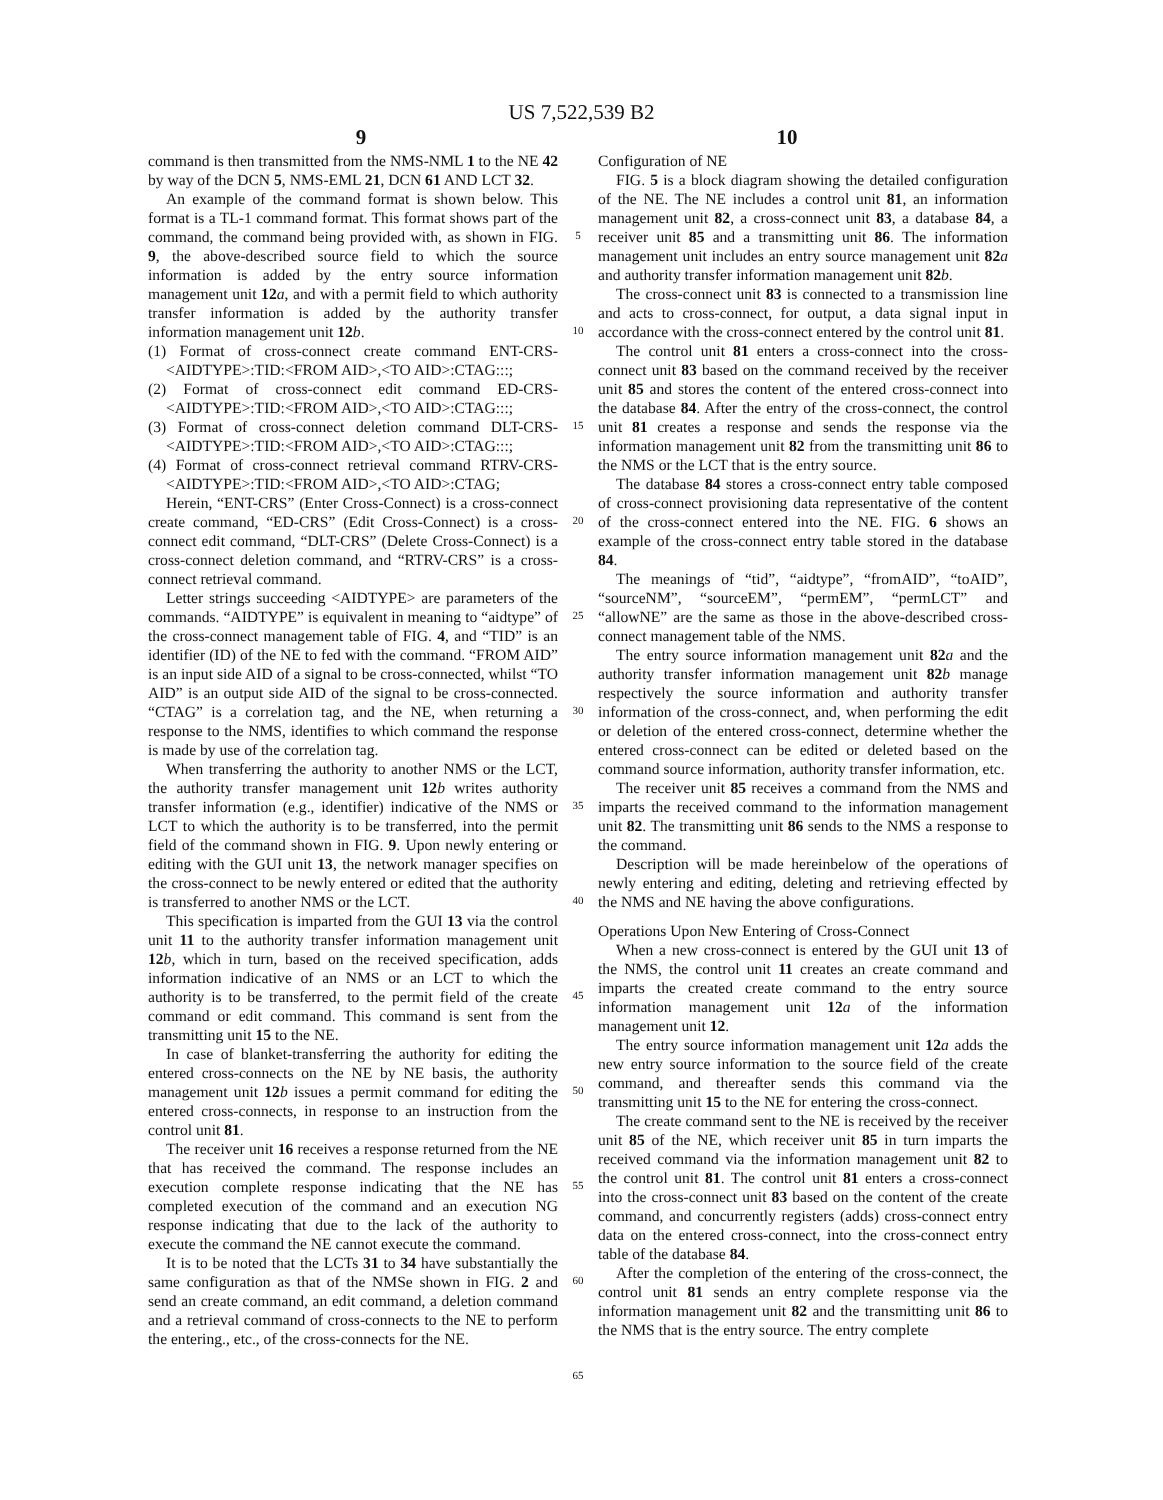US 7,522,539 B2
9 10
command is then transmitted from the NMS-NML 1 to the NE 42 by way of the DCN 5, NMS-EML 21, DCN 61 AND LCT 32.
An example of the command format is shown below. This format is a TL-1 command format. This format shows part of the command, the command being provided with, as shown in FIG. 9, the above-described source field to which the source information is added by the entry source information management unit 12 a, and with a permit field to which authority transfer information is added by the authority transfer information management unit 12 b.
(1) Format of cross-connect create command ENT-CRS-<AIDTYPE>:TID:<FROM AID>,<TO AID>:CTAG:::;
(2) Format of cross-connect edit command ED-CRS-<AIDTYPE>:TID:<FROM AID>,<TO AID>:CTAG:::;
(3) Format of cross-connect deletion command DLT-CRS-<AIDTYPE>:TID:<FROM AID>,<TO AID>:CTAG:::;
(4) Format of cross-connect retrieval command RTRV-CRS-<AIDTYPE>:TID:<FROM AID>,<TO AID>:CTAG;
Herein, “ENT-CRS” (Enter Cross-Connect) is a cross-connect create command, “ED-CRS” (Edit Cross-Connect) is a cross-connect edit command, “DLT-CRS” (Delete Cross-Connect) is a cross-connect deletion command, and “RTRV-CRS” is a cross-connect retrieval command.
Letter strings succeeding <AIDTYPE> are parameters of the commands. “AIDTYPE” is equivalent in meaning to “aidtype” of the cross-connect management table of FIG. 4, and “TID” is an identifier (ID) of the NE to fed with the command. “FROM AID” is an input side AID of a signal to be cross-connected, whilst “TO AID” is an output side AID of the signal to be cross-connected. “CTAG” is a correlation tag, and the NE, when returning a response to the NMS, identifies to which command the response is made by use of the correlation tag.
When transferring the authority to another NMS or the LCT, the authority transfer management unit 12 b writes authority transfer information (e.g., identifier) indicative of the NMS or LCT to which the authority is to be transferred, into the permit field of the command shown in FIG. 9. Upon newly entering or editing with the GUI unit 13, the network manager specifies on the cross-connect to be newly entered or edited that the authority is transferred to another NMS or the LCT.
This specification is imparted from the GUI 13 via the control unit 11 to the authority transfer information management unit 12 b, which in turn, based on the received specification, adds information indicative of an NMS or an LCT to which the authority is to be transferred, to the permit field of the create command or edit command. This command is sent from the transmitting unit 15 to the NE.
In case of blanket-transferring the authority for editing the entered cross-connects on the NE by NE basis, the authority management unit 12 b issues a permit command for editing the entered cross-connects, in response to an instruction from the control unit 81.
The receiver unit 16 receives a response returned from the NE that has received the command. The response includes an execution complete response indicating that the NE has completed execution of the command and an execution NG response indicating that due to the lack of the authority to execute the command the NE cannot execute the command.
It is to be noted that the LCTs 31 to 34 have substantially the same configuration as that of the NMSe shown in FIG. 2 and send an create command, an edit command, a deletion command and a retrieval command of cross-connects to the NE to perform the entering., etc., of the cross-connects for the NE.
5
10
15
20
25
30
35
40
45
50
55
60
65
Configuration of NE
FIG. 5 is a block diagram showing the detailed configuration of the NE. The NE includes a control unit 81, an information management unit 82, a cross-connect unit 83, a database 84, a receiver unit 85 and a transmitting unit 86. The information management unit includes an entry source management unit 82 a and authority transfer information management unit 82 b.
The cross-connect unit 83 is connected to a transmission line and acts to cross-connect, for output, a data signal input in accordance with the cross-connect entered by the control unit 81.
The control unit 81 enters a cross-connect into the cross-connect unit 83 based on the command received by the receiver unit 85 and stores the content of the entered cross-connect into the database 84. After the entry of the cross-connect, the control unit 81 creates a response and sends the response via the information management unit 82 from the transmitting unit 86 to the NMS or the LCT that is the entry source.
The database 84 stores a cross-connect entry table composed of cross-connect provisioning data representative of the content of the cross-connect entered into the NE. FIG. 6 shows an example of the cross-connect entry table stored in the database 84.
The meanings of “tid”, “aidtype”, “fromAID”, “toAID”, “sourceNM”, “sourceEM”, “permEM”, “permLCT” and “allowNE” are the same as those in the above-described cross-connect management table of the NMS.
The entry source information management unit 82 a and the authority transfer information management unit 82 b manage respectively the source information and authority transfer information of the cross-connect, and, when performing the edit or deletion of the entered cross-connect, determine whether the entered cross-connect can be edited or deleted based on the command source information, authority transfer information, etc.
The receiver unit 85 receives a command from the NMS and imparts the received command to the information management unit 82. The transmitting unit 86 sends to the NMS a response to the command.
Description will be made hereinbelow of the operations of newly entering and editing, deleting and retrieving effected by the NMS and NE having the above configurations.
Operations Upon New Entering of Cross-Connect
When a new cross-connect is entered by the GUI unit 13 of the NMS, the control unit 11 creates an create command and imparts the created create command to the entry source information management unit 12 a of the information management unit 12.
The entry source information management unit 12 a adds the new entry source information to the source field of the create command, and thereafter sends this command via the transmitting unit 15 to the NE for entering the cross-connect.
The create command sent to the NE is received by the receiver unit 85 of the NE, which receiver unit 85 in turn imparts the received command via the information management unit 82 to the control unit 81. The control unit 81 enters a cross-connect into the cross-connect unit 83 based on the content of the create command, and concurrently registers (adds) cross-connect entry data on the entered cross-connect, into the cross-connect entry table of the database 84.
After the completion of the entering of the cross-connect, the control unit 81 sends an entry complete response via the information management unit 82 and the transmitting unit 86 to the NMS that is the entry source. The entry complete